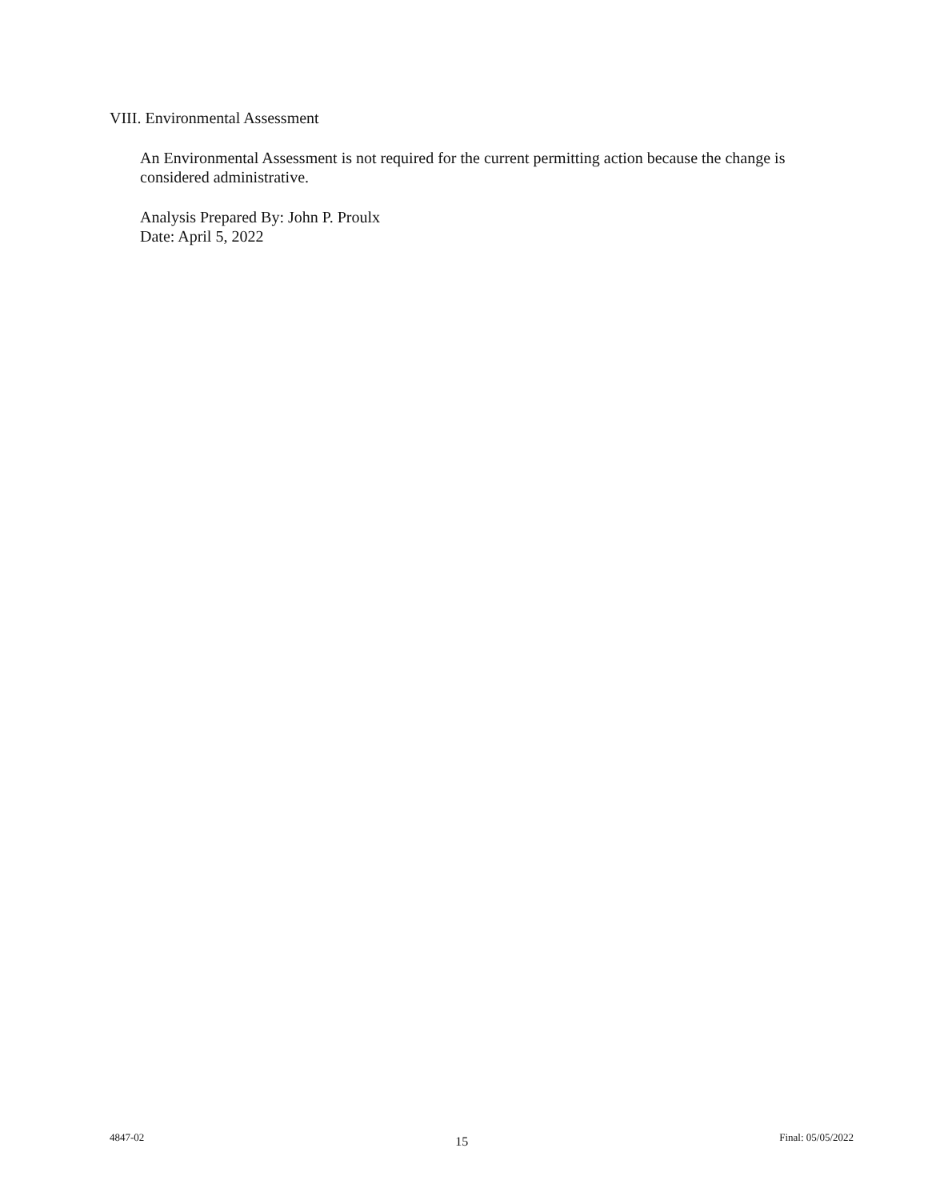VIII. Environmental Assessment
An Environmental Assessment is not required for the current permitting action because the change is considered administrative.
Analysis Prepared By: John P. Proulx
Date: April 5, 2022
4847-02 15 Final: 05/05/2022